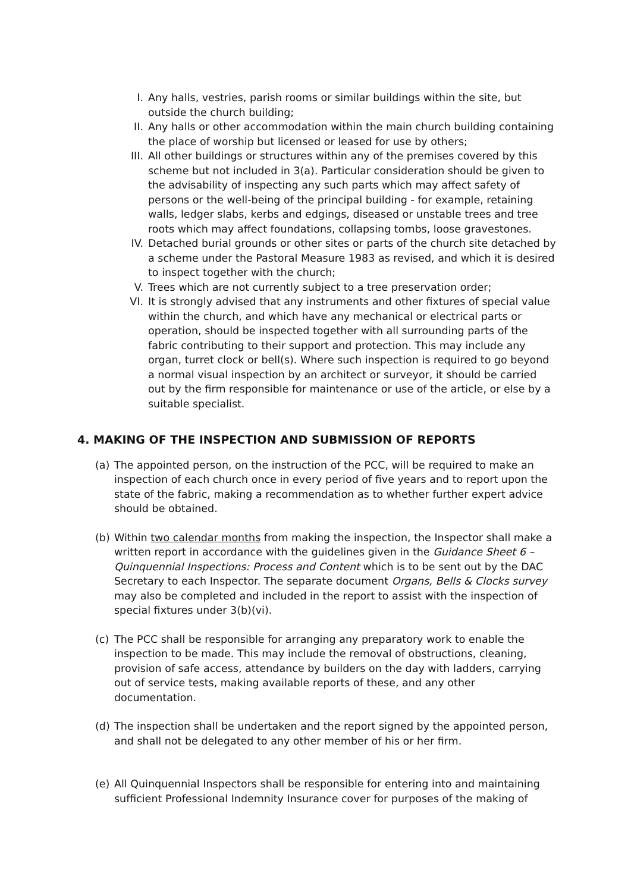I. Any halls, vestries, parish rooms or similar buildings within the site, but outside the church building;
II. Any halls or other accommodation within the main church building containing the place of worship but licensed or leased for use by others;
III. All other buildings or structures within any of the premises covered by this scheme but not included in 3(a). Particular consideration should be given to the advisability of inspecting any such parts which may affect safety of persons or the well-being of the principal building - for example, retaining walls, ledger slabs, kerbs and edgings, diseased or unstable trees and tree roots which may affect foundations, collapsing tombs, loose gravestones.
IV. Detached burial grounds or other sites or parts of the church site detached by a scheme under the Pastoral Measure 1983 as revised, and which it is desired to inspect together with the church;
V. Trees which are not currently subject to a tree preservation order;
VI. It is strongly advised that any instruments and other fixtures of special value within the church, and which have any mechanical or electrical parts or operation, should be inspected together with all surrounding parts of the fabric contributing to their support and protection. This may include any organ, turret clock or bell(s). Where such inspection is required to go beyond a normal visual inspection by an architect or surveyor, it should be carried out by the firm responsible for maintenance or use of the article, or else by a suitable specialist.
4. MAKING OF THE INSPECTION AND SUBMISSION OF REPORTS
(a) The appointed person, on the instruction of the PCC, will be required to make an inspection of each church once in every period of five years and to report upon the state of the fabric, making a recommendation as to whether further expert advice should be obtained.
(b) Within two calendar months from making the inspection, the Inspector shall make a written report in accordance with the guidelines given in the Guidance Sheet 6 – Quinquennial Inspections: Process and Content which is to be sent out by the DAC Secretary to each Inspector. The separate document Organs, Bells & Clocks survey may also be completed and included in the report to assist with the inspection of special fixtures under 3(b)(vi).
(c) The PCC shall be responsible for arranging any preparatory work to enable the inspection to be made. This may include the removal of obstructions, cleaning, provision of safe access, attendance by builders on the day with ladders, carrying out of service tests, making available reports of these, and any other documentation.
(d) The inspection shall be undertaken and the report signed by the appointed person, and shall not be delegated to any other member of his or her firm.
(e) All Quinquennial Inspectors shall be responsible for entering into and maintaining sufficient Professional Indemnity Insurance cover for purposes of the making of